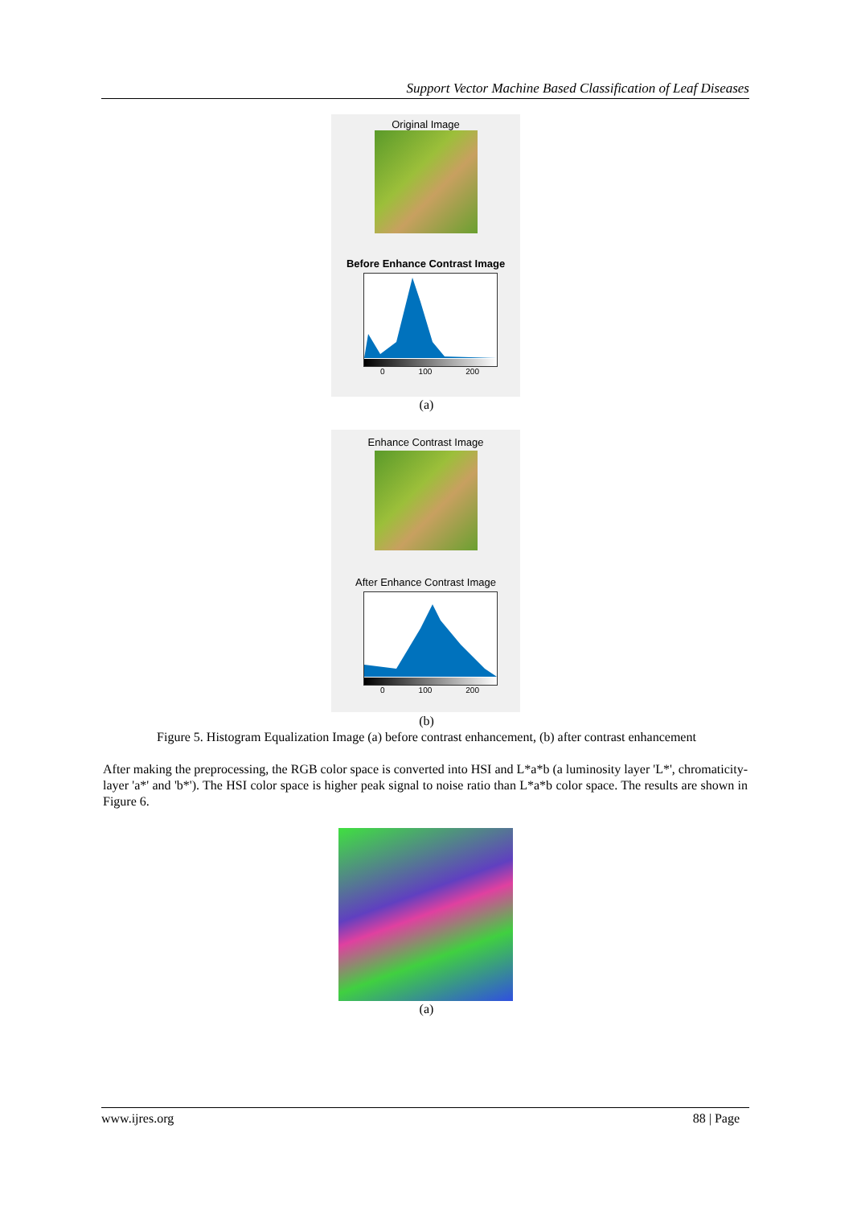Support Vector Machine Based Classification of Leaf Diseases
Original Image
Before Enhance Contrast Image
0 100 200
(a)
Enhance Contrast Image
After Enhance Contrast Image
0 100 200
(b)
Figure 5. Histogram Equalization Image (a) before contrast enhancement, (b) after contrast enhancement
After making the preprocessing, the RGB color space is converted into HSI and L*a*b (a luminosity layer 'L*', chromaticity-layer 'a*' and 'b*'). The HSI color space is higher peak signal to noise ratio than L*a*b color space. The results are shown in Figure 6.
(a)
www.ijres.org 88 | Page